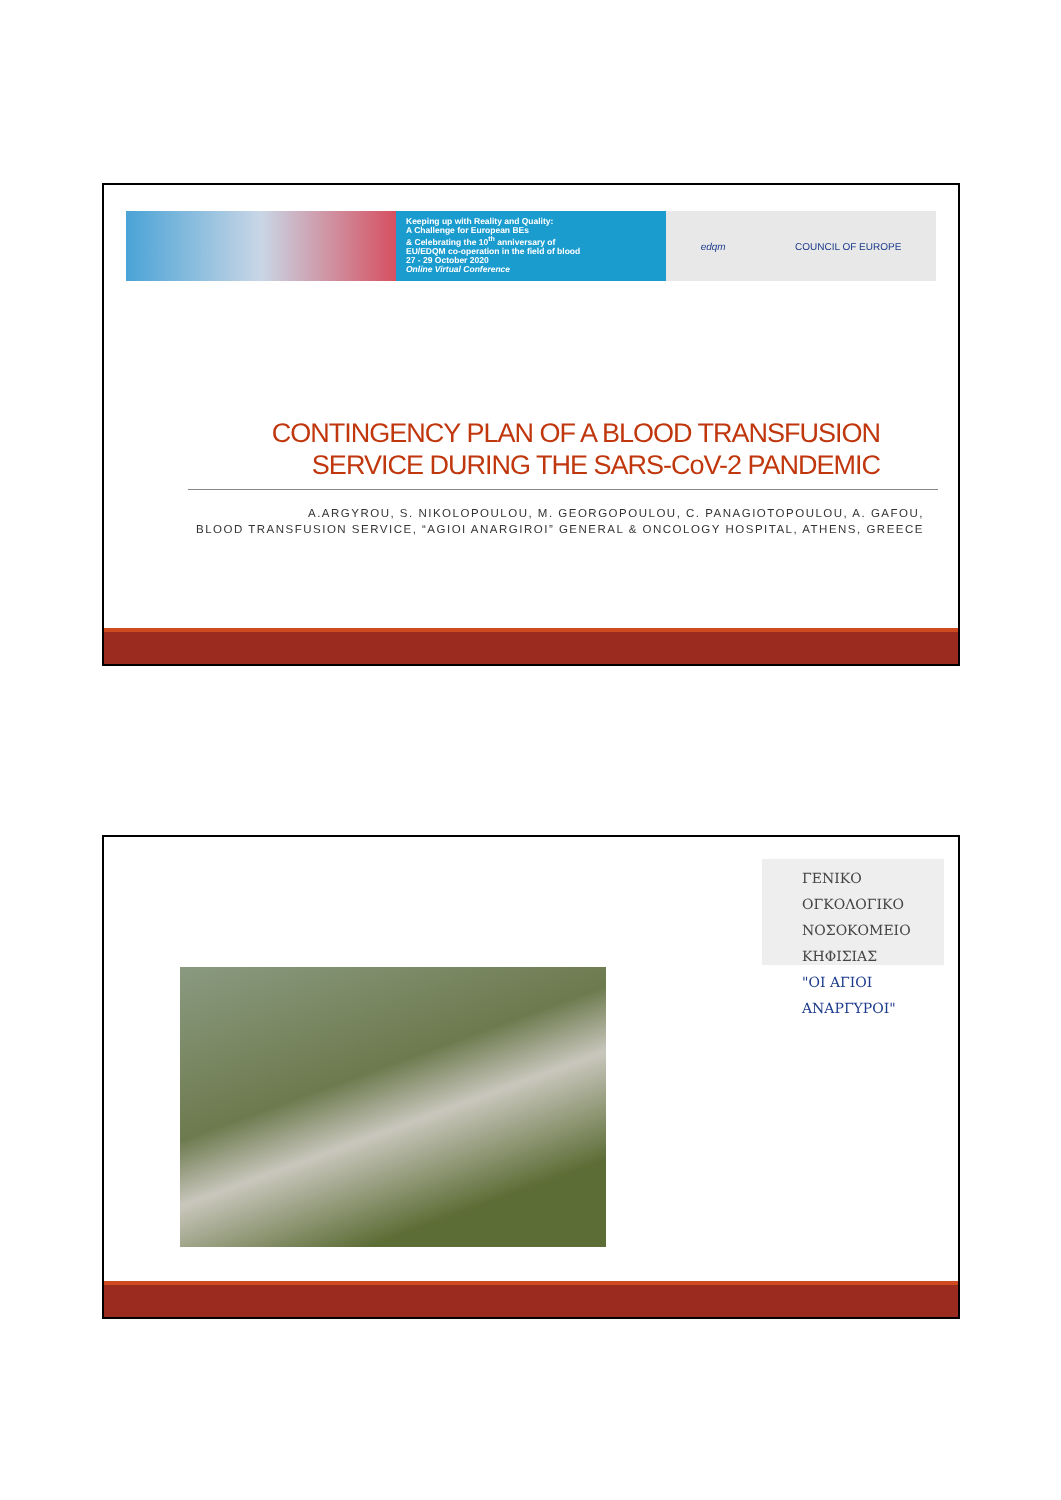Keeping up with Reality and Quality:
A Challenge for European BEs
& Celebrating the 10<sup>th</sup> anniversary of
EU/EDQM co-operation in the field of blood
27 - 29 October 2020
Online Virtual Conference
edqm COUNCIL OF EUROPE
CONTINGENCY PLAN OF A BLOOD TRANSFUSION
SERVICE DURING THE SARS-CoV-2 PANDEMIC
A.ARGYROU, S. NIKOLOPOULOU, M. GEORGOPOULOU, C. PANAGIOTOPOULOU, A. GAFOU,
BLOOD TRANSFUSION SERVICE, “AGIOI ANARGIROI” GENERAL & ONCOLOGY HOSPITAL, ATHENS, GREECE
ΓΕΝΙΚΟ ΟΓΚΟΛΟΓΙΚΟ
ΝΟΣΟΚΟΜΕΙΟ ΚΗΦΙΣΙΑΣ
"ΟΙ ΑΓΙΟΙ ΑΝΑΡΓΥΡΟΙ"